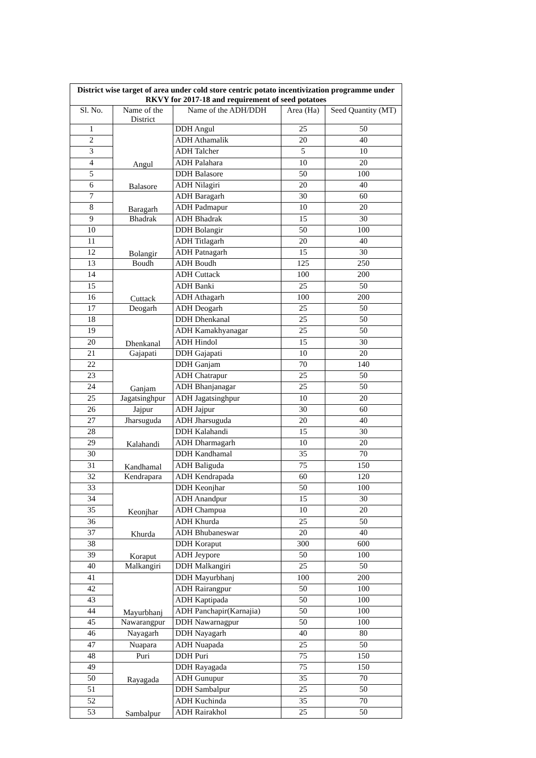| District wise target of area under cold store centric potato incentivization programme under RKVY for 2017-18 and requirement of seed potatoes | | | | |
| --- | --- | --- | --- | --- |
| Sl. No. | Name of the District | Name of the ADH/DDH | Area (Ha) | Seed Quantity (MT) |
| 1 | Angul | DDH Angul | 25 | 50 |
| 2 | | ADH Athamalik | 20 | 40 |
| 3 | | ADH Talcher | 5 | 10 |
| 4 | | ADH Palahara | 10 | 20 |
| 5 | Balasore | DDH Balasore | 50 | 100 |
| 6 | | ADH Nilagiri | 20 | 40 |
| 7 | Baragarh | ADH Baragarh | 30 | 60 |
| 8 | | ADH Padmapur | 10 | 20 |
| 9 | Bhadrak | ADH Bhadrak | 15 | 30 |
| 10 | Bolangir | DDH Bolangir | 50 | 100 |
| 11 | | ADH Titlagarh | 20 | 40 |
| 12 | | ADH Patnagarh | 15 | 30 |
| 13 | Boudh | ADH Boudh | 125 | 250 |
| 14 | Cuttack | ADH Cuttack | 100 | 200 |
| 15 | | ADH Banki | 25 | 50 |
| 16 | | ADH Athagarh | 100 | 200 |
| 17 | Deogarh | ADH Deogarh | 25 | 50 |
| 18 | Dhenkanal | DDH Dhenkanal | 25 | 50 |
| 19 | | ADH Kamakhyanagar | 25 | 50 |
| 20 | | ADH Hindol | 15 | 30 |
| 21 | Gajapati | DDH Gajapati | 10 | 20 |
| 22 | Ganjam | DDH Ganjam | 70 | 140 |
| 23 | | ADH Chatrapur | 25 | 50 |
| 24 | | ADH Bhanjanagar | 25 | 50 |
| 25 | Jagatsinghpur | ADH Jagatsinghpur | 10 | 20 |
| 26 | Jajpur | ADH Jajpur | 30 | 60 |
| 27 | Jharsuguda | ADH Jharsuguda | 20 | 40 |
| 28 | Kalahandi | DDH Kalahandi | 15 | 30 |
| 29 | | ADH Dharmagarh | 10 | 20 |
| 30 | Kandhamal | DDH Kandhamal | 35 | 70 |
| 31 | | ADH Baliguda | 75 | 150 |
| 32 | Kendrapara | ADH Kendrapada | 60 | 120 |
| 33 | Keonjhar | DDH Keonjhar | 50 | 100 |
| 34 | | ADH Anandpur | 15 | 30 |
| 35 | | ADH Champua | 10 | 20 |
| 36 | Khurda | ADH Khurda | 25 | 50 |
| 37 | | ADH Bhubaneswar | 20 | 40 |
| 38 | Koraput | DDH Koraput | 300 | 600 |
| 39 | | ADH Jeypore | 50 | 100 |
| 40 | Malkangiri | DDH Malkangiri | 25 | 50 |
| 41 | Mayurbhanj | DDH Mayurbhanj | 100 | 200 |
| 42 | | ADH Rairangpur | 50 | 100 |
| 43 | | ADH Kaptipada | 50 | 100 |
| 44 | | ADH Panchapir(Karnajia) | 50 | 100 |
| 45 | Nawarangpur | DDH Nawarnagpur | 50 | 100 |
| 46 | Nayagarh | DDH Nayagarh | 40 | 80 |
| 47 | Nuapara | ADH Nuapada | 25 | 50 |
| 48 | Puri | DDH Puri | 75 | 150 |
| 49 | Rayagada | DDH Rayagada | 75 | 150 |
| 50 | | ADH Gunupur | 35 | 70 |
| 51 | Sambalpur | DDH Sambalpur | 25 | 50 |
| 52 | | ADH Kuchinda | 35 | 70 |
| 53 | | ADH Rairakhol | 25 | 50 |